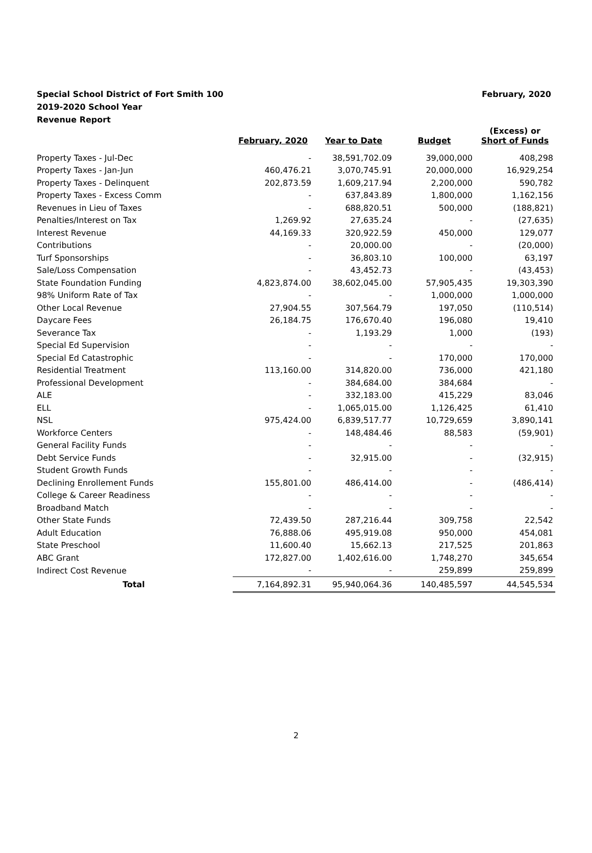February, 2020 Special School District of Fort Smith 100
2019-2020 School Year
Revenue Report
| | February, 2020 | Year to Date | Budget | (Excess) or Short of Funds |
| --- | --- | --- | --- | --- |
| Property Taxes - Jul-Dec | - | 38,591,702.09 | 39,000,000 | 408,298 |
| Property Taxes - Jan-Jun | 460,476.21 | 3,070,745.91 | 20,000,000 | 16,929,254 |
| Property Taxes - Delinquent | 202,873.59 | 1,609,217.94 | 2,200,000 | 590,782 |
| Property Taxes - Excess Comm | - | 637,843.89 | 1,800,000 | 1,162,156 |
| Revenues in Lieu of Taxes | - | 688,820.51 | 500,000 | (188,821) |
| Penalties/Interest on Tax | 1,269.92 | 27,635.24 | - | (27,635) |
| Interest Revenue | 44,169.33 | 320,922.59 | 450,000 | 129,077 |
| Contributions | - | 20,000.00 | - | (20,000) |
| Turf Sponsorships | - | 36,803.10 | 100,000 | 63,197 |
| Sale/Loss Compensation | - | 43,452.73 | - | (43,453) |
| State Foundation Funding | 4,823,874.00 | 38,602,045.00 | 57,905,435 | 19,303,390 |
| 98% Uniform Rate of Tax | - | - | 1,000,000 | 1,000,000 |
| Other Local Revenue | 27,904.55 | 307,564.79 | 197,050 | (110,514) |
| Daycare Fees | 26,184.75 | 176,670.40 | 196,080 | 19,410 |
| Severance Tax | - | 1,193.29 | 1,000 | (193) |
| Special Ed Supervision | - | - | - | - |
| Special Ed Catastrophic | - | - | 170,000 | 170,000 |
| Residential Treatment | 113,160.00 | 314,820.00 | 736,000 | 421,180 |
| Professional Development | - | 384,684.00 | 384,684 | - |
| ALE | - | 332,183.00 | 415,229 | 83,046 |
| ELL | - | 1,065,015.00 | 1,126,425 | 61,410 |
| NSL | 975,424.00 | 6,839,517.77 | 10,729,659 | 3,890,141 |
| Workforce Centers | - | 148,484.46 | 88,583 | (59,901) |
| General Facility Funds | - | - | - | - |
| Debt Service Funds | - | 32,915.00 | - | (32,915) |
| Student Growth Funds | - | - | - | - |
| Declining Enrollement Funds | 155,801.00 | 486,414.00 | - | (486,414) |
| College & Career Readiness | - | - | - | - |
| Broadband Match | - | - | - | - |
| Other State Funds | 72,439.50 | 287,216.44 | 309,758 | 22,542 |
| Adult Education | 76,888.06 | 495,919.08 | 950,000 | 454,081 |
| State Preschool | 11,600.40 | 15,662.13 | 217,525 | 201,863 |
| ABC Grant | 172,827.00 | 1,402,616.00 | 1,748,270 | 345,654 |
| Indirect Cost Revenue | - | - | 259,899 | 259,899 |
| Total | 7,164,892.31 | 95,940,064.36 | 140,485,597 | 44,545,534 |
2